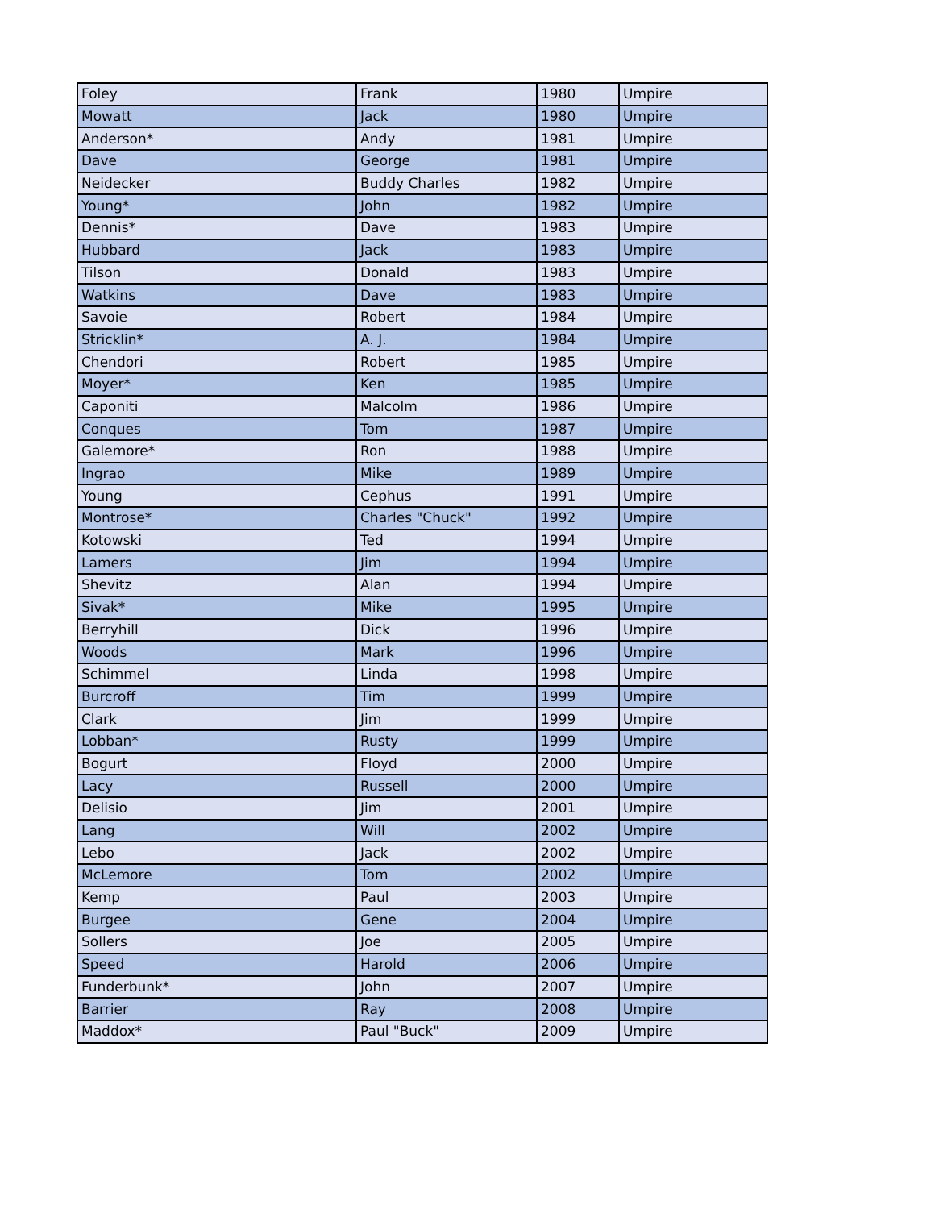| Foley | Frank | 1980 | Umpire |
| Mowatt | Jack | 1980 | Umpire |
| Anderson* | Andy | 1981 | Umpire |
| Dave | George | 1981 | Umpire |
| Neidecker | Buddy Charles | 1982 | Umpire |
| Young* | John | 1982 | Umpire |
| Dennis* | Dave | 1983 | Umpire |
| Hubbard | Jack | 1983 | Umpire |
| Tilson | Donald | 1983 | Umpire |
| Watkins | Dave | 1983 | Umpire |
| Savoie | Robert | 1984 | Umpire |
| Stricklin* | A. J. | 1984 | Umpire |
| Chendori | Robert | 1985 | Umpire |
| Moyer* | Ken | 1985 | Umpire |
| Caponiti | Malcolm | 1986 | Umpire |
| Conques | Tom | 1987 | Umpire |
| Galemore* | Ron | 1988 | Umpire |
| Ingrao | Mike | 1989 | Umpire |
| Young | Cephus | 1991 | Umpire |
| Montrose* | Charles "Chuck" | 1992 | Umpire |
| Kotowski | Ted | 1994 | Umpire |
| Lamers | Jim | 1994 | Umpire |
| Shevitz | Alan | 1994 | Umpire |
| Sivak* | Mike | 1995 | Umpire |
| Berryhill | Dick | 1996 | Umpire |
| Woods | Mark | 1996 | Umpire |
| Schimmel | Linda | 1998 | Umpire |
| Burcroff | Tim | 1999 | Umpire |
| Clark | Jim | 1999 | Umpire |
| Lobban* | Rusty | 1999 | Umpire |
| Bogurt | Floyd | 2000 | Umpire |
| Lacy | Russell | 2000 | Umpire |
| Delisio | Jim | 2001 | Umpire |
| Lang | Will | 2002 | Umpire |
| Lebo | Jack | 2002 | Umpire |
| McLemore | Tom | 2002 | Umpire |
| Kemp | Paul | 2003 | Umpire |
| Burgee | Gene | 2004 | Umpire |
| Sollers | Joe | 2005 | Umpire |
| Speed | Harold | 2006 | Umpire |
| Funderbunk* | John | 2007 | Umpire |
| Barrier | Ray | 2008 | Umpire |
| Maddox* | Paul "Buck" | 2009 | Umpire |